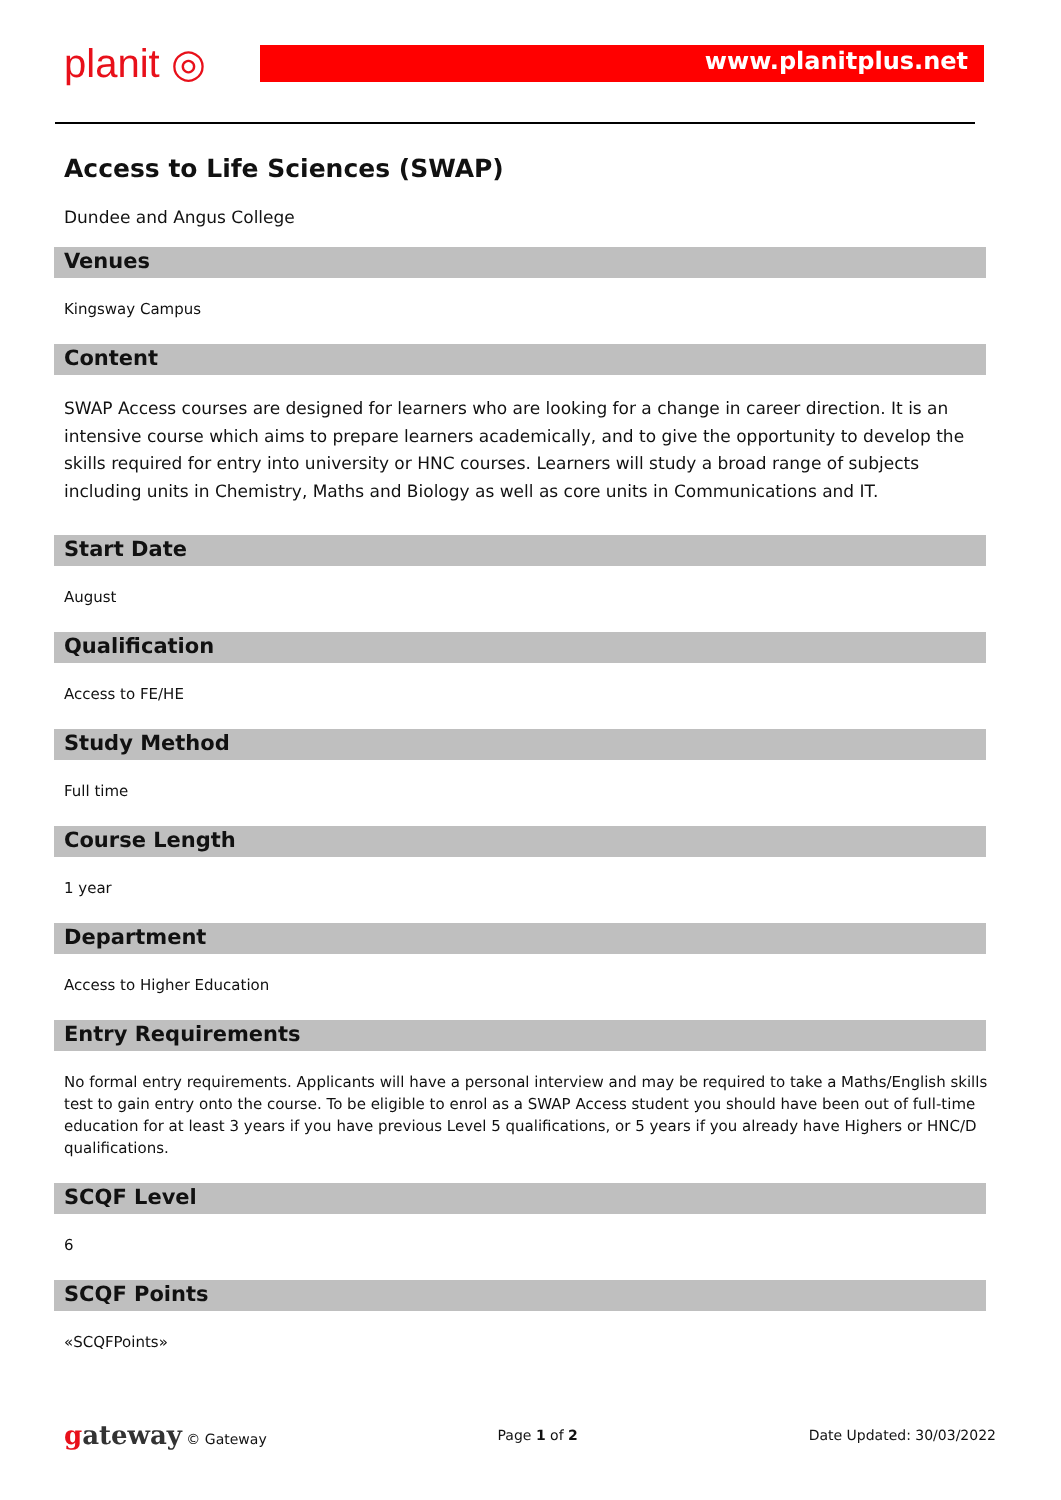planit ◎ www.planitplus.net
Access to Life Sciences (SWAP)
Dundee and Angus College
Venues
Kingsway Campus
Content
SWAP Access courses are designed for learners who are looking for a change in career direction. It is an intensive course which aims to prepare learners academically, and to give the opportunity to develop the skills required for entry into university or HNC courses. Learners will study a broad range of subjects including units in Chemistry, Maths and Biology as well as core units in Communications and IT.
Start Date
August
Qualification
Access to FE/HE
Study Method
Full time
Course Length
1 year
Department
Access to Higher Education
Entry Requirements
No formal entry requirements. Applicants will have a personal interview and may be required to take a Maths/English skills test to gain entry onto the course. To be eligible to enrol as a SWAP Access student you should have been out of full-time education for at least 3 years if you have previous Level 5 qualifications, or 5 years if you already have Highers or HNC/D qualifications.
SCQF Level
6
SCQF Points
«SCQFPoints»
gateway © Gateway Page 1 of 2 Date Updated: 30/03/2022